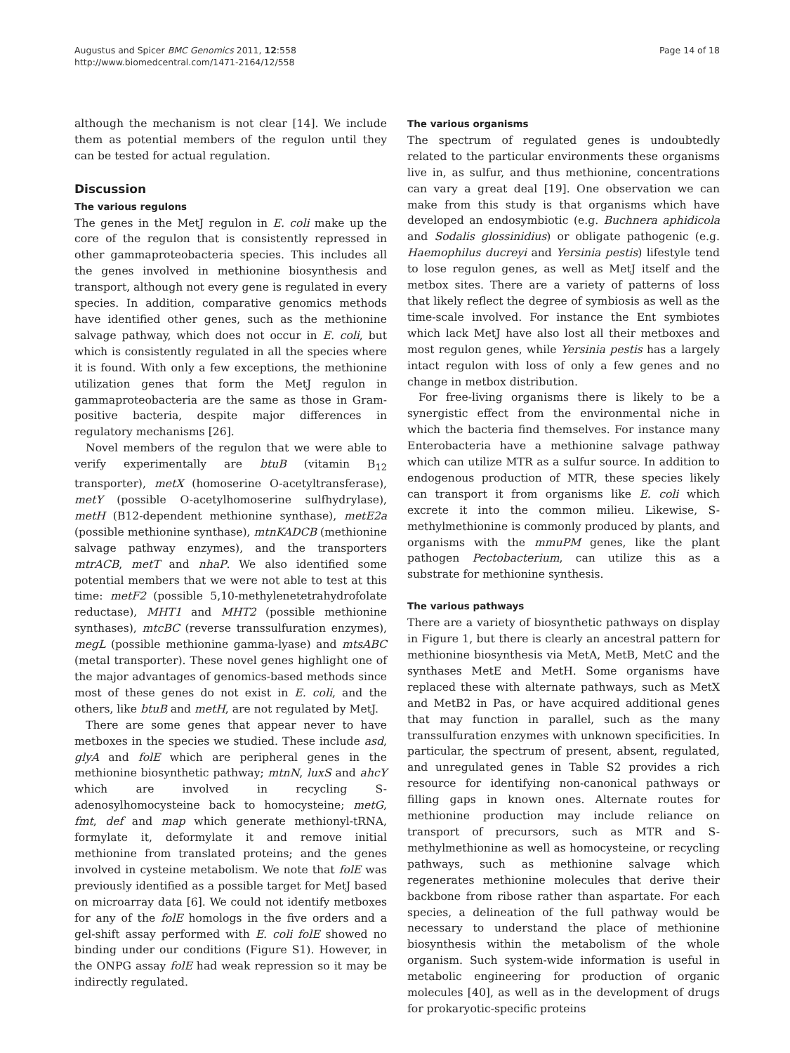Augustus and Spicer BMC Genomics 2011, 12:558
http://www.biomedcentral.com/1471-2164/12/558
Page 14 of 18
although the mechanism is not clear [14]. We include them as potential members of the regulon until they can be tested for actual regulation.
Discussion
The various regulons
The genes in the MetJ regulon in E. coli make up the core of the regulon that is consistently repressed in other gammaproteobacteria species. This includes all the genes involved in methionine biosynthesis and transport, although not every gene is regulated in every species. In addition, comparative genomics methods have identified other genes, such as the methionine salvage pathway, which does not occur in E. coli, but which is consistently regulated in all the species where it is found. With only a few exceptions, the methionine utilization genes that form the MetJ regulon in gammaproteobacteria are the same as those in Gram-positive bacteria, despite major differences in regulatory mechanisms [26].
Novel members of the regulon that we were able to verify experimentally are btuB (vitamin B<sub>12</sub> transporter), metX (homoserine O-acetyltransferase), metY (possible O-acetylhomoserine sulfhydrylase), metH (B12-dependent methionine synthase), metE2a (possible methionine synthase), mtnKADCB (methionine salvage pathway enzymes), and the transporters mtrACB, metT and nhaP. We also identified some potential members that we were not able to test at this time: metF2 (possible 5,10-methylenetetrahydrofolate reductase), MHT1 and MHT2 (possible methionine synthases), mtcBC (reverse transsulfuration enzymes), megL (possible methionine gamma-lyase) and mtsABC (metal transporter). These novel genes highlight one of the major advantages of genomics-based methods since most of these genes do not exist in E. coli, and the others, like btuB and metH, are not regulated by MetJ.
There are some genes that appear never to have metboxes in the species we studied. These include asd, glyA and folE which are peripheral genes in the methionine biosynthetic pathway; mtnN, luxS and ahcY which are involved in recycling S-adenosylhomocysteine back to homocysteine; metG, fmt, def and map which generate methionyl-tRNA, formylate it, deformylate it and remove initial methionine from translated proteins; and the genes involved in cysteine metabolism. We note that folE was previously identified as a possible target for MetJ based on microarray data [6]. We could not identify metboxes for any of the folE homologs in the five orders and a gel-shift assay performed with E. coli folE showed no binding under our conditions (Figure S1). However, in the ONPG assay folE had weak repression so it may be indirectly regulated.
The various organisms
The spectrum of regulated genes is undoubtedly related to the particular environments these organisms live in, as sulfur, and thus methionine, concentrations can vary a great deal [19]. One observation we can make from this study is that organisms which have developed an endosymbiotic (e.g. Buchnera aphidicola and Sodalis glossinidius) or obligate pathogenic (e.g. Haemophilus ducreyi and Yersinia pestis) lifestyle tend to lose regulon genes, as well as MetJ itself and the metbox sites. There are a variety of patterns of loss that likely reflect the degree of symbiosis as well as the time-scale involved. For instance the Ent symbiotes which lack MetJ have also lost all their metboxes and most regulon genes, while Yersinia pestis has a largely intact regulon with loss of only a few genes and no change in metbox distribution.
For free-living organisms there is likely to be a synergistic effect from the environmental niche in which the bacteria find themselves. For instance many Enterobacteria have a methionine salvage pathway which can utilize MTR as a sulfur source. In addition to endogenous production of MTR, these species likely can transport it from organisms like E. coli which excrete it into the common milieu. Likewise, S-methylmethionine is commonly produced by plants, and organisms with the mmuPM genes, like the plant pathogen Pectobacterium, can utilize this as a substrate for methionine synthesis.
The various pathways
There are a variety of biosynthetic pathways on display in Figure 1, but there is clearly an ancestral pattern for methionine biosynthesis via MetA, MetB, MetC and the synthases MetE and MetH. Some organisms have replaced these with alternate pathways, such as MetX and MetB2 in Pas, or have acquired additional genes that may function in parallel, such as the many transsulfuration enzymes with unknown specificities. In particular, the spectrum of present, absent, regulated, and unregulated genes in Table S2 provides a rich resource for identifying non-canonical pathways or filling gaps in known ones. Alternate routes for methionine production may include reliance on transport of precursors, such as MTR and S-methylmethionine as well as homocysteine, or recycling pathways, such as methionine salvage which regenerates methionine molecules that derive their backbone from ribose rather than aspartate. For each species, a delineation of the full pathway would be necessary to understand the place of methionine biosynthesis within the metabolism of the whole organism. Such system-wide information is useful in metabolic engineering for production of organic molecules [40], as well as in the development of drugs for prokaryotic-specific proteins